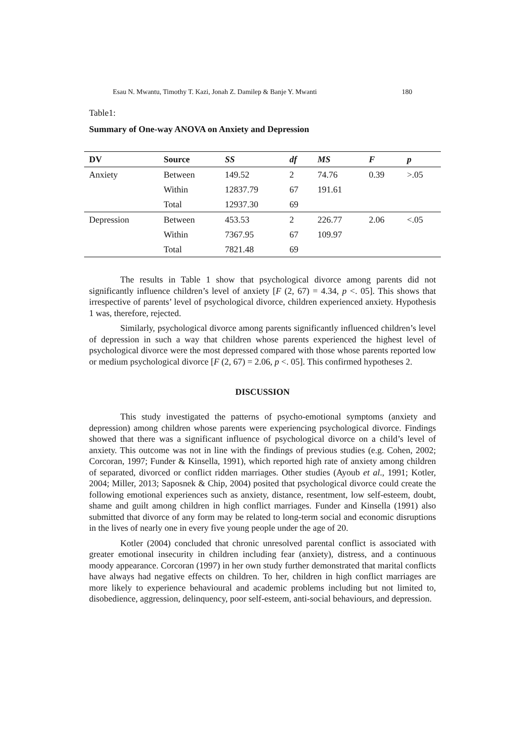Esau N. Mwantu, Timothy T. Kazi, Jonah Z. Damilep & Banje Y. Mwanti 180
Table1:
Summary of One-way ANOVA on Anxiety and Depression
| DV | Source | SS | df | MS | F | p |
| --- | --- | --- | --- | --- | --- | --- |
| Anxiety | Between | 149.52 | 2 | 74.76 | 0.39 | >.05 |
| | Within | 12837.79 | 67 | 191.61 | | |
| | Total | 12937.30 | 69 | | | |
| Depression | Between | 453.53 | 2 | 226.77 | 2.06 | <.05 |
| | Within | 7367.95 | 67 | 109.97 | | |
| | Total | 7821.48 | 69 | | | |
The results in Table 1 show that psychological divorce among parents did not significantly influence children’s level of anxiety [F (2, 67) = 4.34, p <. 05]. This shows that irrespective of parents’ level of psychological divorce, children experienced anxiety. Hypothesis 1 was, therefore, rejected.
Similarly, psychological divorce among parents significantly influenced children’s level of depression in such a way that children whose parents experienced the highest level of psychological divorce were the most depressed compared with those whose parents reported low or medium psychological divorce [F (2, 67) = 2.06, p <. 05]. This confirmed hypotheses 2.
DISCUSSION
This study investigated the patterns of psycho-emotional symptoms (anxiety and depression) among children whose parents were experiencing psychological divorce. Findings showed that there was a significant influence of psychological divorce on a child’s level of anxiety. This outcome was not in line with the findings of previous studies (e.g. Cohen, 2002; Corcoran, 1997; Funder & Kinsella, 1991), which reported high rate of anxiety among children of separated, divorced or conflict ridden marriages. Other studies (Ayoub et al., 1991; Kotler, 2004; Miller, 2013; Saposnek & Chip, 2004) posited that psychological divorce could create the following emotional experiences such as anxiety, distance, resentment, low self-esteem, doubt, shame and guilt among children in high conflict marriages. Funder and Kinsella (1991) also submitted that divorce of any form may be related to long-term social and economic disruptions in the lives of nearly one in every five young people under the age of 20.
Kotler (2004) concluded that chronic unresolved parental conflict is associated with greater emotional insecurity in children including fear (anxiety), distress, and a continuous moody appearance. Corcoran (1997) in her own study further demonstrated that marital conflicts have always had negative effects on children. To her, children in high conflict marriages are more likely to experience behavioural and academic problems including but not limited to, disobedience, aggression, delinquency, poor self-esteem, anti-social behaviours, and depression.